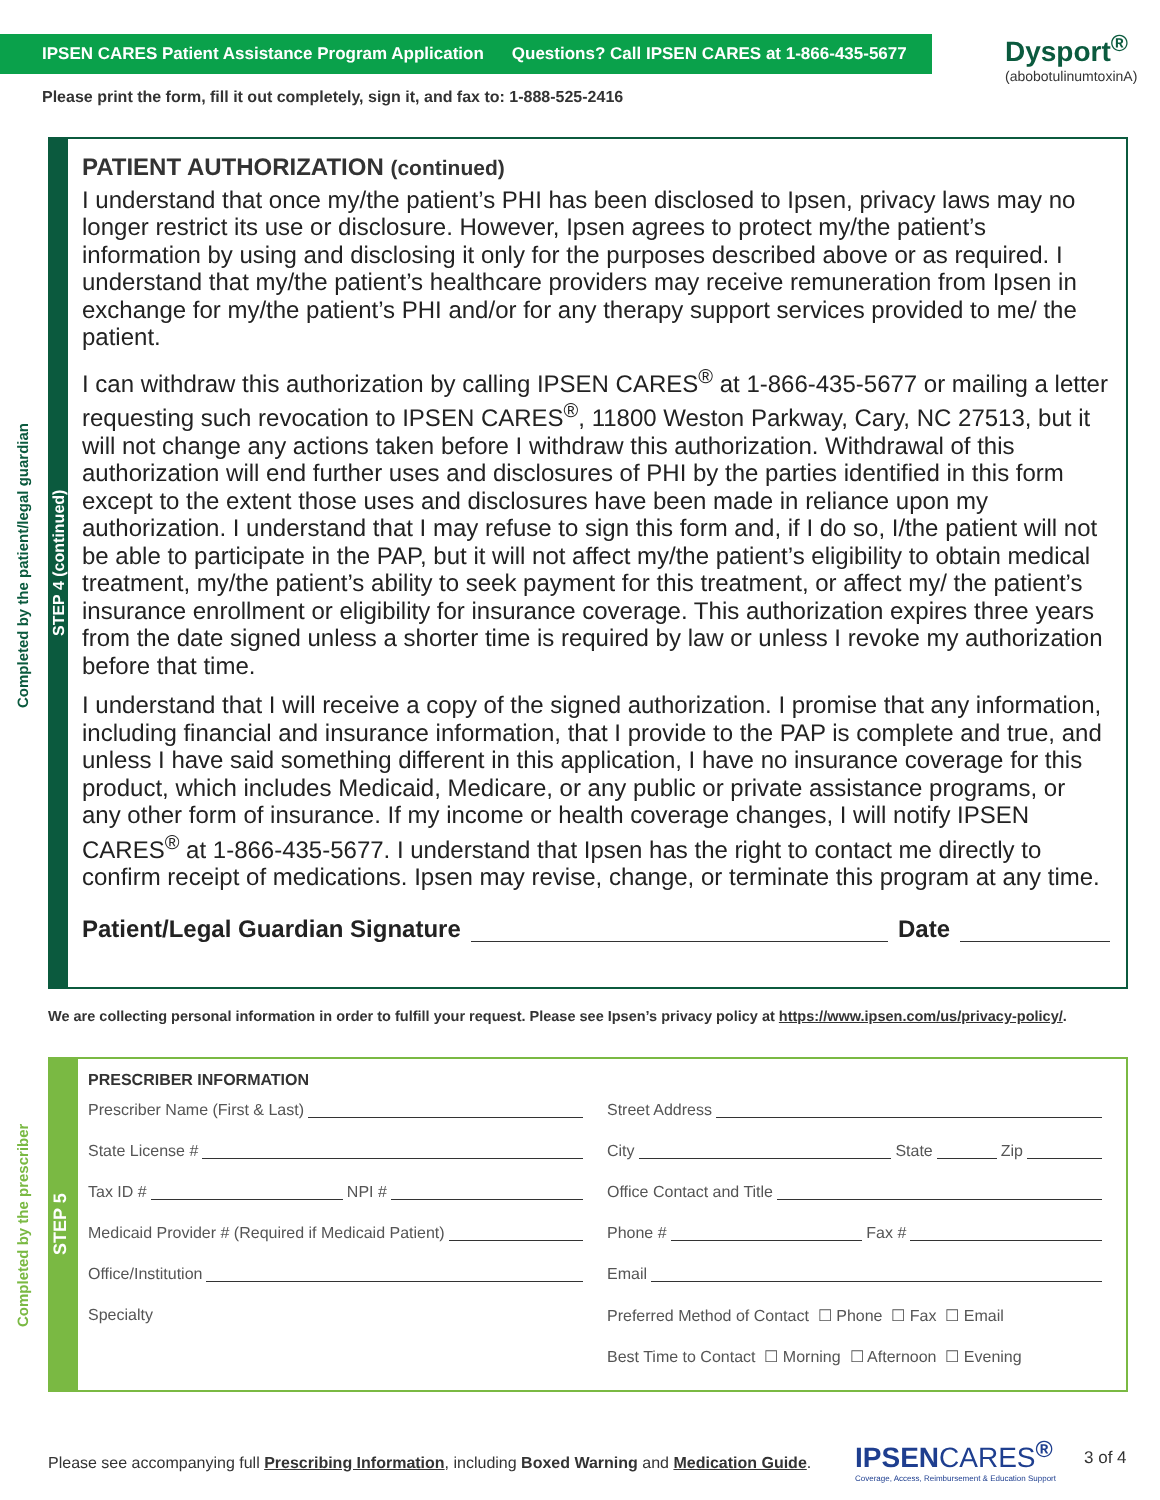IPSEN CARES Patient Assistance Program Application Questions? Call IPSEN CARES at 1-866-435-5677
Dysport<sup>®</sup>
(abobotulinumtoxinA)
Please print the form, fill it out completely, sign it, and fax to: 1-888-525-2416
Completed by the patient/legal guardian
STEP 4 (continued)
PATIENT AUTHORIZATION (continued)
I understand that once my/the patient’s PHI has been disclosed to Ipsen, privacy laws may no longer restrict its use or disclosure. However, Ipsen agrees to protect my/the patient’s information by using and disclosing it only for the purposes described above or as required. I understand that my/the patient’s healthcare providers may receive remuneration from Ipsen in exchange for my/the patient’s PHI and/or for any therapy support services provided to me/ the patient.
I can withdraw this authorization by calling IPSEN CARES<sup>®</sup> at 1-866-435-5677 or mailing a letter requesting such revocation to IPSEN CARES<sup>®</sup>, 11800 Weston Parkway, Cary, NC 27513, but it will not change any actions taken before I withdraw this authorization. Withdrawal of this authorization will end further uses and disclosures of PHI by the parties identified in this form except to the extent those uses and disclosures have been made in reliance upon my authorization. I understand that I may refuse to sign this form and, if I do so, I/the patient will not be able to participate in the PAP, but it will not affect my/the patient’s eligibility to obtain medical treatment, my/the patient’s ability to seek payment for this treatment, or affect my/ the patient’s insurance enrollment or eligibility for insurance coverage. This authorization expires three years from the date signed unless a shorter time is required by law or unless I revoke my authorization before that time.
I understand that I will receive a copy of the signed authorization. I promise that any information, including financial and insurance information, that I provide to the PAP is complete and true, and unless I have said something different in this application, I have no insurance coverage for this product, which includes Medicaid, Medicare, or any public or private assistance programs, or any other form of insurance. If my income or health coverage changes, I will notify IPSEN CARES<sup>®</sup> at 1-866-435-5677. I understand that Ipsen has the right to contact me directly to confirm receipt of medications. Ipsen may revise, change, or terminate this program at any time.
Patient/Legal Guardian Signature Date
We are collecting personal information in order to fulfill your request. Please see Ipsen’s privacy policy at https://www.ipsen.com/us/privacy-policy/.
Completed by the prescriber
STEP 5
PRESCRIBER INFORMATION
Prescriber Name (First & Last)
State License #
Tax ID # NPI #
Medicaid Provider # (Required if Medicaid Patient)
Office/Institution
Specialty
Street Address
City State Zip
Office Contact and Title
Phone # Fax #
Email
Preferred Method of Contact ☐ Phone ☐ Fax ☐ Email
Best Time to Contact ☐ Morning ☐ Afternoon ☐ Evening
Please see accompanying full Prescribing Information, including Boxed Warning and Medication Guide.
IPSENCARES<sup>®</sup>
Coverage, Access, Reimbursement & Education Support
3 of 4